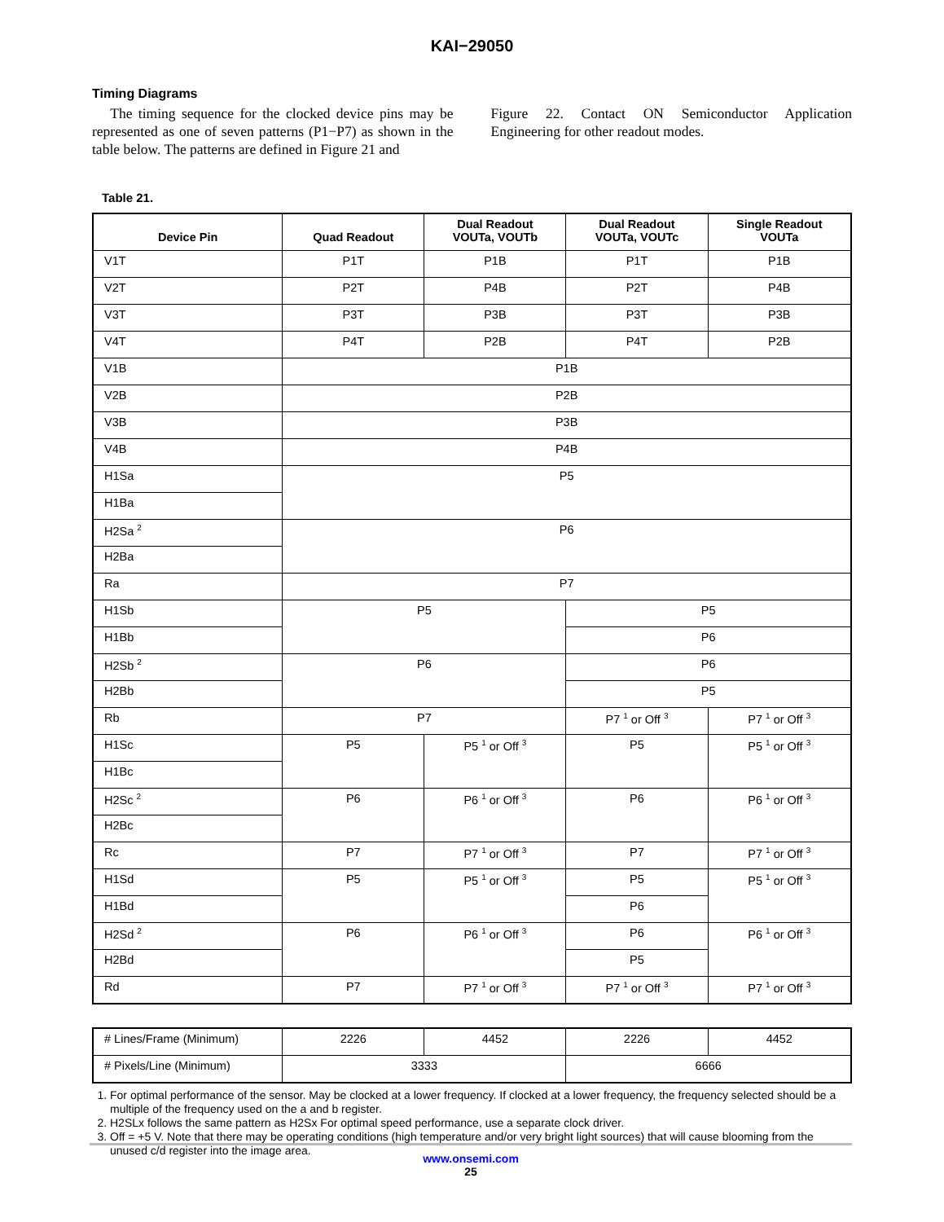KAI−29050
Timing Diagrams
The timing sequence for the clocked device pins may be represented as one of seven patterns (P1−P7) as shown in the table below. The patterns are defined in Figure 21 and
Figure 22. Contact ON Semiconductor Application Engineering for other readout modes.
Table 21.
| Device Pin | Quad Readout | Dual Readout VOUTa, VOUTb | Dual Readout VOUTa, VOUTc | Single Readout VOUTa |
| --- | --- | --- | --- | --- |
| V1T | P1T | P1B | P1T | P1B |
| V2T | P2T | P4B | P2T | P4B |
| V3T | P3T | P3B | P3T | P3B |
| V4T | P4T | P2B | P4T | P2B |
| V1B | P1B | | | |
| V2B | P2B | | | |
| V3B | P3B | | | |
| V4B | P4B | | | |
| H1Sa | P5 | | | |
| H1Ba | | | | |
| H2Sa <sup>2</sup> | P6 | | | |
| H2Ba | | | | |
| Ra | P7 | | | |
| H1Sb | P5 | | P5 | |
| H1Bb | | | P6 | |
| H2Sb <sup>2</sup> | P6 | | P6 | |
| H2Bb | | | P5 | |
| Rb | P7 | | P7 <sup>1</sup> or Off <sup>3</sup> | P7 <sup>1</sup> or Off <sup>3</sup> |
| H1Sc | P5 | P5 <sup>1</sup> or Off <sup>3</sup> | P5 | P5 <sup>1</sup> or Off <sup>3</sup> |
| H1Bc | | | | |
| H2Sc <sup>2</sup> | P6 | P6 <sup>1</sup> or Off <sup>3</sup> | P6 | P6 <sup>1</sup> or Off <sup>3</sup> |
| H2Bc | | | | |
| Rc | P7 | P7 <sup>1</sup> or Off <sup>3</sup> | P7 | P7 <sup>1</sup> or Off <sup>3</sup> |
| H1Sd | P5 | P5 <sup>1</sup> or Off <sup>3</sup> | P5 | P5 <sup>1</sup> or Off <sup>3</sup> |
| H1Bd | | | P6 | |
| H2Sd <sup>2</sup> | P6 | P6 <sup>1</sup> or Off <sup>3</sup> | P6 | P6 <sup>1</sup> or Off <sup>3</sup> |
| H2Bd | | | P5 | |
| Rd | P7 | P7 <sup>1</sup> or Off <sup>3</sup> | P7 <sup>1</sup> or Off <sup>3</sup> | P7 <sup>1</sup> or Off <sup>3</sup> |
| # Lines/Frame (Minimum) | 2226 | 4452 | 2226 | 4452 |
| # Pixels/Line (Minimum) | 3333 | | 6666 | |
1. For optimal performance of the sensor. May be clocked at a lower frequency. If clocked at a lower frequency, the frequency selected should be a multiple of the frequency used on the a and b register.
2. H2SLx follows the same pattern as H2Sx For optimal speed performance, use a separate clock driver.
3. Off = +5 V. Note that there may be operating conditions (high temperature and/or very bright light sources) that will cause blooming from the unused c/d register into the image area.
www.onsemi.com
25